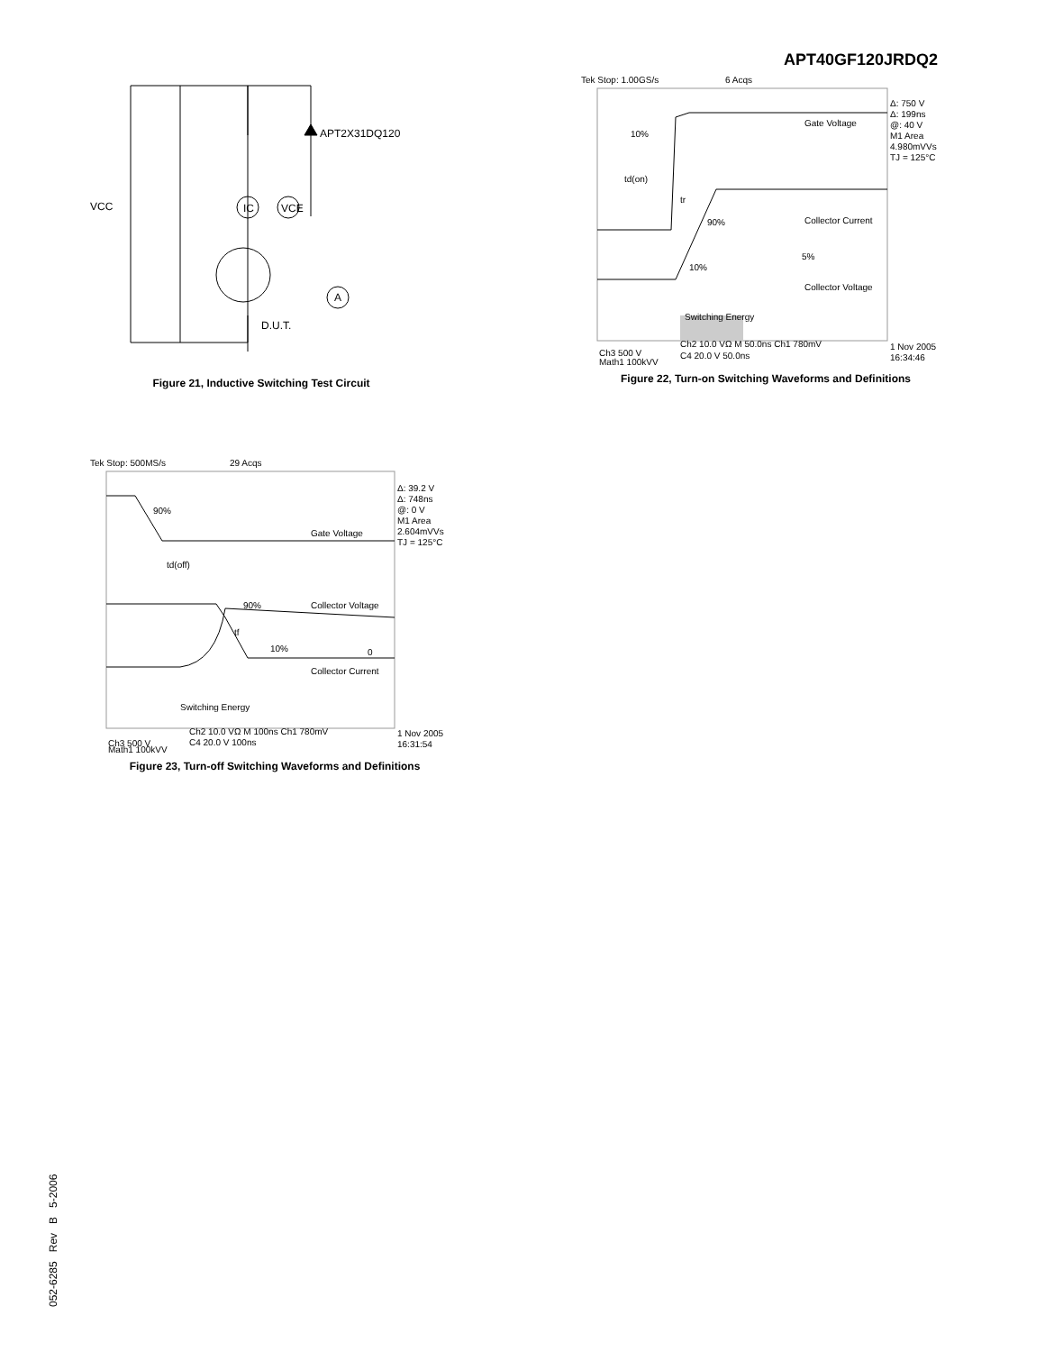APT40GF120JRDQ2
VCC
IC
VCE
A
D.U.T.
APT2X31DQ120
Figure 21, Inductive Switching Test Circuit
Tek Stop: 1.00GS/s
6 Acqs
Δ: 750 V
Δ: 199ns
@: 40 V
M1 Area
4.980mVVs
TJ = 125°C
Gate Voltage
10%
td(on)
tr
90%
Collector Current
5%
10%
Collector Voltage
Switching Energy
Ch3 500 V
Ch2 10.0 VΩ M 50.0ns Ch1 780mV
C4 20.0 V 50.0ns
Math1 100kVV
1 Nov 2005
16:34:46
Figure 22, Turn-on Switching Waveforms and Definitions
Tek Stop: 500MS/s
29 Acqs
Δ: 39.2 V
Δ: 748ns
@: 0 V
M1 Area
2.604mVVs
TJ = 125°C
90%
Gate Voltage
td(off)
90%
Collector Voltage
tf
10%
0
Collector Current
Switching Energy
Ch3 500 V
Ch2 10.0 VΩ M 100ns Ch1 780mV
C4 20.0 V 100ns
Math1 100kVV
1 Nov 2005
16:31:54
Figure 23, Turn-off Switching Waveforms and Definitions
052-6285 Rev B 5-2006